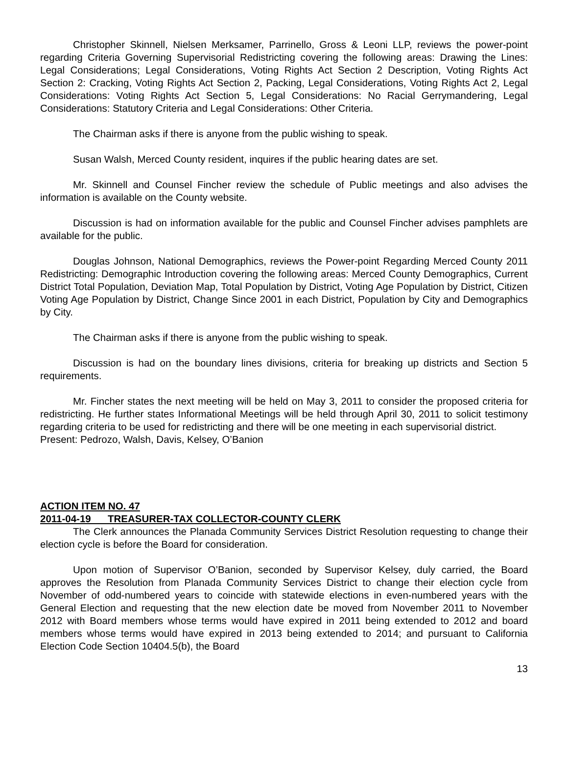Christopher Skinnell, Nielsen Merksamer, Parrinello, Gross & Leoni LLP, reviews the power-point regarding Criteria Governing Supervisorial Redistricting covering the following areas: Drawing the Lines: Legal Considerations; Legal Considerations, Voting Rights Act Section 2 Description, Voting Rights Act Section 2: Cracking, Voting Rights Act Section 2, Packing, Legal Considerations, Voting Rights Act 2, Legal Considerations: Voting Rights Act Section 5, Legal Considerations: No Racial Gerrymandering, Legal Considerations: Statutory Criteria and Legal Considerations: Other Criteria.
The Chairman asks if there is anyone from the public wishing to speak.
Susan Walsh, Merced County resident, inquires if the public hearing dates are set.
Mr. Skinnell and Counsel Fincher review the schedule of Public meetings and also advises the information is available on the County website.
Discussion is had on information available for the public and Counsel Fincher advises pamphlets are available for the public.
Douglas Johnson, National Demographics, reviews the Power-point Regarding Merced County 2011 Redistricting: Demographic Introduction covering the following areas: Merced County Demographics, Current District Total Population, Deviation Map, Total Population by District, Voting Age Population by District, Citizen Voting Age Population by District, Change Since 2001 in each District, Population by City and Demographics by City.
The Chairman asks if there is anyone from the public wishing to speak.
Discussion is had on the boundary lines divisions, criteria for breaking up districts and Section 5 requirements.
Mr. Fincher states the next meeting will be held on May 3, 2011 to consider the proposed criteria for redistricting. He further states Informational Meetings will be held through April 30, 2011 to solicit testimony regarding criteria to be used for redistricting and there will be one meeting in each supervisorial district.
Present: Pedrozo, Walsh, Davis, Kelsey, O’Banion
ACTION ITEM NO. 47
2011-04-19 TREASURER-TAX COLLECTOR-COUNTY CLERK
The Clerk announces the Planada Community Services District Resolution requesting to change their election cycle is before the Board for consideration.
Upon motion of Supervisor O’Banion, seconded by Supervisor Kelsey, duly carried, the Board approves the Resolution from Planada Community Services District to change their election cycle from November of odd-numbered years to coincide with statewide elections in even-numbered years with the General Election and requesting that the new election date be moved from November 2011 to November 2012 with Board members whose terms would have expired in 2011 being extended to 2012 and board members whose terms would have expired in 2013 being extended to 2014; and pursuant to California Election Code Section 10404.5(b), the Board
13